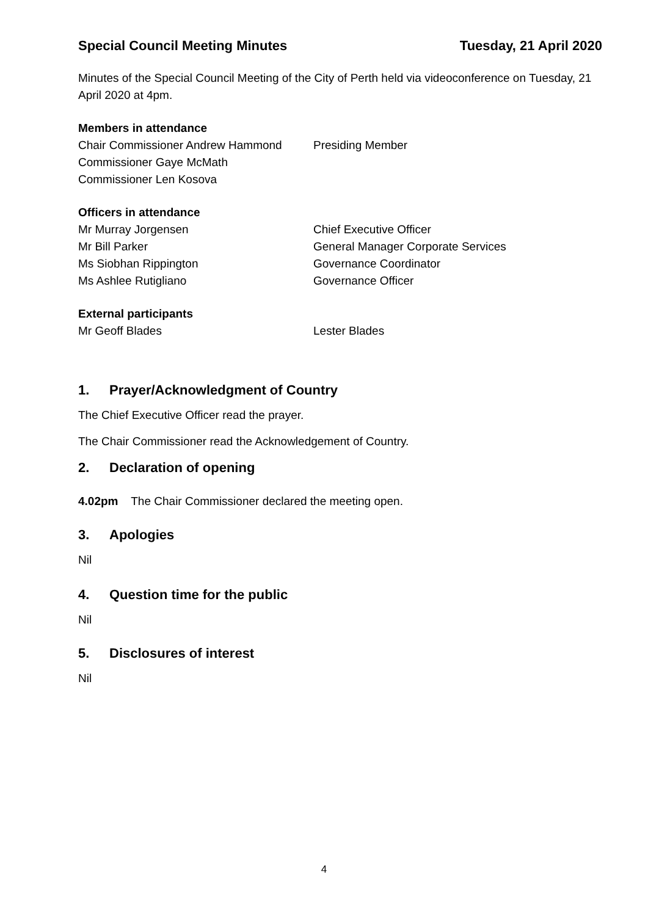Special Council Meeting Minutes Tuesday, 21 April 2020
Minutes of the Special Council Meeting of the City of Perth held via videoconference on Tuesday, 21 April 2020 at 4pm.
Members in attendance
Chair Commissioner Andrew Hammond Presiding Member
Commissioner Gaye McMath
Commissioner Len Kosova
Officers in attendance
Mr Murray Jorgensen Chief Executive Officer
Mr Bill Parker General Manager Corporate Services
Ms Siobhan Rippington Governance Coordinator
Ms Ashlee Rutigliano Governance Officer
External participants
Mr Geoff Blades Lester Blades
1. Prayer/Acknowledgment of Country
The Chief Executive Officer read the prayer.
The Chair Commissioner read the Acknowledgement of Country.
2. Declaration of opening
4.02pm The Chair Commissioner declared the meeting open.
3. Apologies
Nil
4. Question time for the public
Nil
5. Disclosures of interest
Nil
4